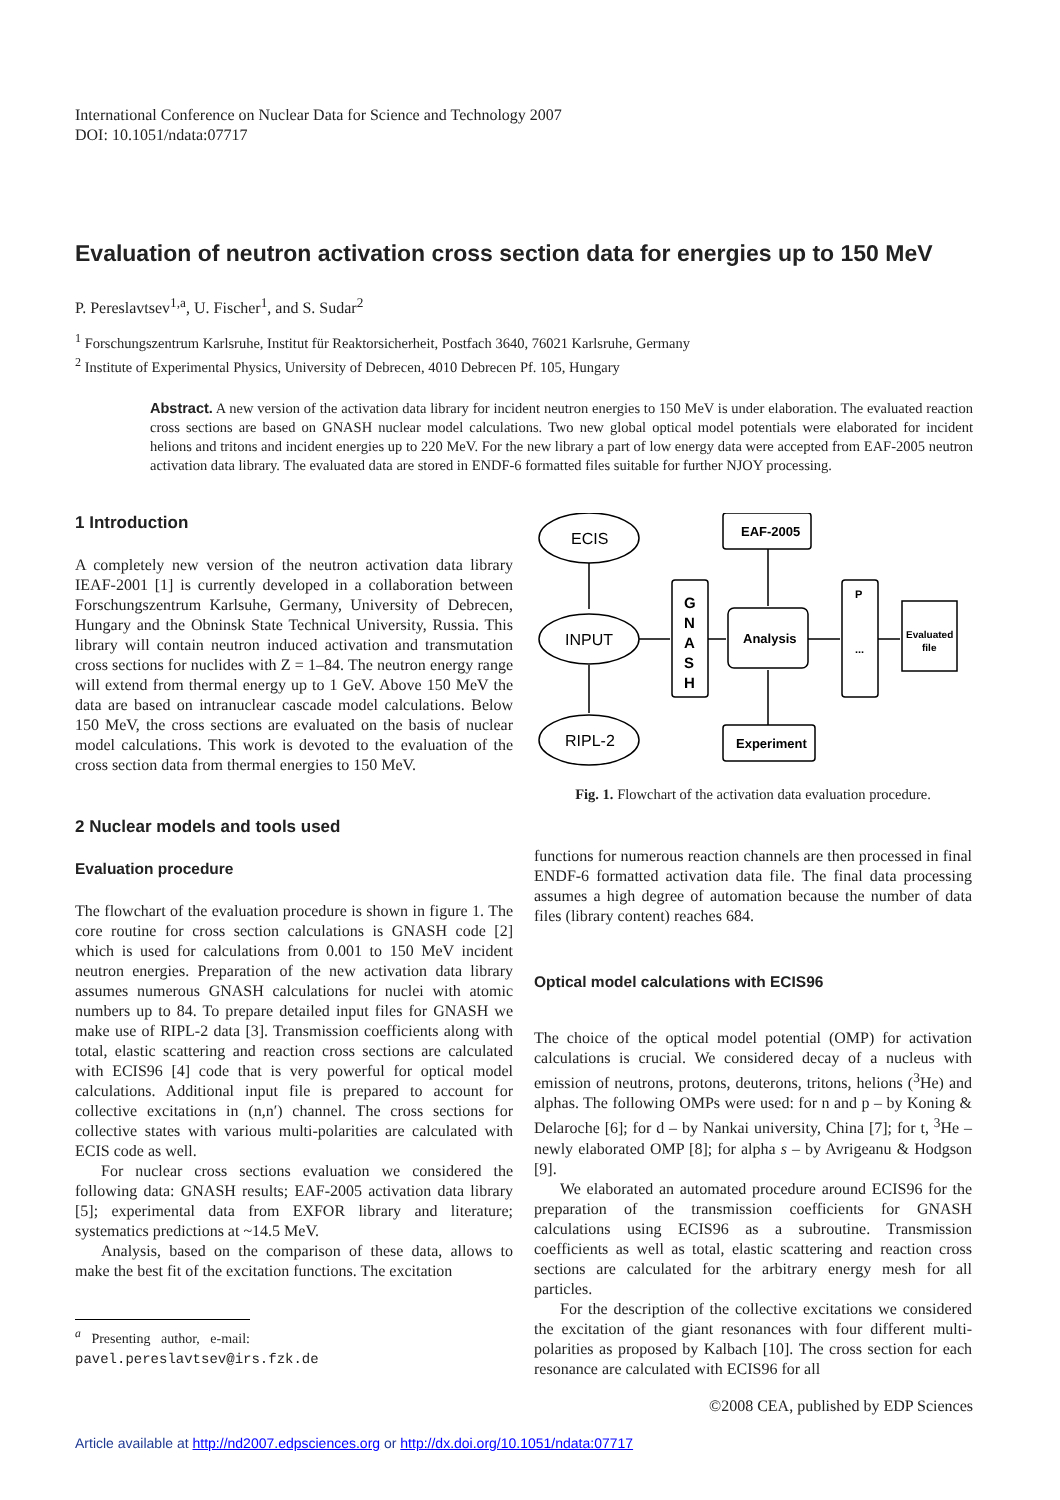International Conference on Nuclear Data for Science and Technology 2007
DOI: 10.1051/ndata:07717
Evaluation of neutron activation cross section data for energies up to 150 MeV
P. Pereslavtsev<sup>1,a</sup>, U. Fischer<sup>1</sup>, and S. Sudar<sup>2</sup>
<sup>1</sup> Forschungszentrum Karlsruhe, Institut für Reaktorsicherheit, Postfach 3640, 76021 Karlsruhe, Germany
<sup>2</sup> Institute of Experimental Physics, University of Debrecen, 4010 Debrecen Pf. 105, Hungary
Abstract. A new version of the activation data library for incident neutron energies to 150 MeV is under elaboration. The evaluated reaction cross sections are based on GNASH nuclear model calculations. Two new global optical model potentials were elaborated for incident helions and tritons and incident energies up to 220 MeV. For the new library a part of low energy data were accepted from EAF-2005 neutron activation data library. The evaluated data are stored in ENDF-6 formatted files suitable for further NJOY processing.
1 Introduction
A completely new version of the neutron activation data library IEAF-2001 [1] is currently developed in a collaboration between Forschungszentrum Karlsuhe, Germany, University of Debrecen, Hungary and the Obninsk State Technical University, Russia. This library will contain neutron induced activation and transmutation cross sections for nuclides with Z = 1–84. The neutron energy range will extend from thermal energy up to 1 GeV. Above 150 MeV the data are based on intranuclear cascade model calculations. Below 150 MeV, the cross sections are evaluated on the basis of nuclear model calculations. This work is devoted to the evaluation of the cross section data from thermal energies to 150 MeV.
2 Nuclear models and tools used
Evaluation procedure
The flowchart of the evaluation procedure is shown in figure 1. The core routine for cross section calculations is GNASH code [2] which is used for calculations from 0.001 to 150 MeV incident neutron energies. Preparation of the new activation data library assumes numerous GNASH calculations for nuclei with atomic numbers up to 84. To prepare detailed input files for GNASH we make use of RIPL-2 data [3]. Transmission coefficients along with total, elastic scattering and reaction cross sections are calculated with ECIS96 [4] code that is very powerful for optical model calculations. Additional input file is prepared to account for collective excitations in (n,n′) channel. The cross sections for collective states with various multi-polarities are calculated with ECIS code as well.
For nuclear cross sections evaluation we considered the following data: GNASH results; EAF-2005 activation data library [5]; experimental data from EXFOR library and literature; systematics predictions at ~14.5 MeV.
Analysis, based on the comparison of these data, allows to make the best fit of the excitation functions. The excitation
<sup>a</sup> Presenting author, e-mail: pavel.pereslavtsev@irs.fzk.de
ECIS
INPUT
RIPL-2
EAF-2005
Experiment
Analysis
G
N
A
S
H
P
...
Evaluated
file
Fig. 1. Flowchart of the activation data evaluation procedure.
functions for numerous reaction channels are then processed in final ENDF-6 formatted activation data file. The final data processing assumes a high degree of automation because the number of data files (library content) reaches 684.
Optical model calculations with ECIS96
The choice of the optical model potential (OMP) for activation calculations is crucial. We considered decay of a nucleus with emission of neutrons, protons, deuterons, tritons, helions (<sup>3</sup>He) and alphas. The following OMPs were used: for n and p – by Koning & Delaroche [6]; for d – by Nankai university, China [7]; for t, <sup>3</sup>He – newly elaborated OMP [8]; for alpha s – by Avrigeanu & Hodgson [9].
We elaborated an automated procedure around ECIS96 for the preparation of the transmission coefficients for GNASH calculations using ECIS96 as a subroutine. Transmission coefficients as well as total, elastic scattering and reaction cross sections are calculated for the arbitrary energy mesh for all particles.
For the description of the collective excitations we considered the excitation of the giant resonances with four different multi-polarities as proposed by Kalbach [10]. The cross section for each resonance are calculated with ECIS96 for all
©2008 CEA, published by EDP Sciences
Article available at http://nd2007.edpsciences.org or http://dx.doi.org/10.1051/ndata:07717